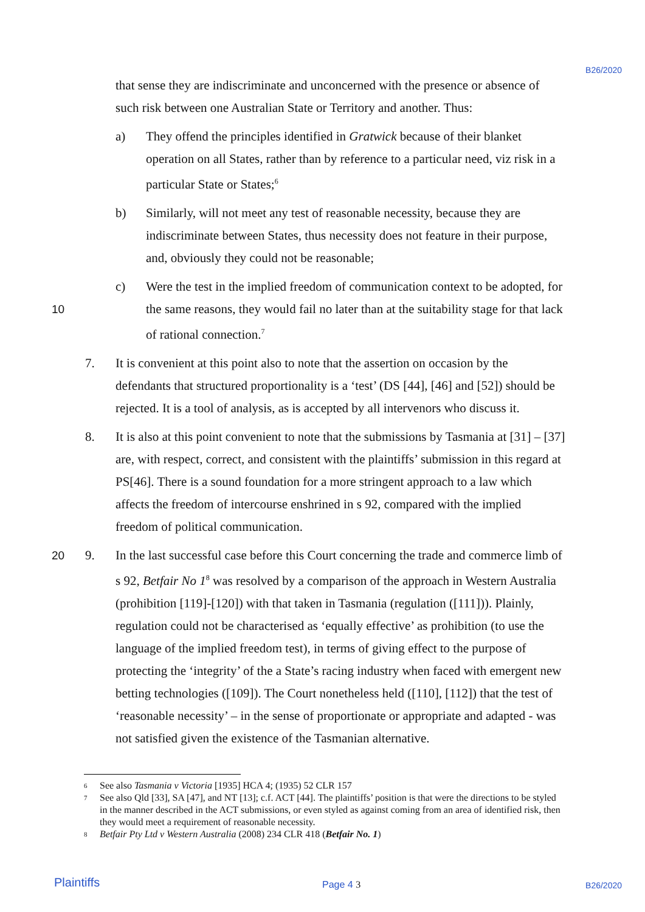B26/2020
that sense they are indiscriminate and unconcerned with the presence or absence of such risk between one Australian State or Territory and another. Thus:
a) They offend the principles identified in Gratwick because of their blanket operation on all States, rather than by reference to a particular need, viz risk in a particular State or States;<sup>6</sup>
b) Similarly, will not meet any test of reasonable necessity, because they are indiscriminate between States, thus necessity does not feature in their purpose, and, obviously they could not be reasonable;
10 c) Were the test in the implied freedom of communication context to be adopted, for the same reasons, they would fail no later than at the suitability stage for that lack of rational connection.<sup>7</sup>
7. It is convenient at this point also to note that the assertion on occasion by the defendants that structured proportionality is a ‘test’ (DS [44], [46] and [52]) should be rejected. It is a tool of analysis, as is accepted by all intervenors who discuss it.
8. It is also at this point convenient to note that the submissions by Tasmania at [31] – [37] are, with respect, correct, and consistent with the plaintiffs’ submission in this regard at PS[46]. There is a sound foundation for a more stringent approach to a law which affects the freedom of intercourse enshrined in s 92, compared with the implied freedom of political communication.
20 9. In the last successful case before this Court concerning the trade and commerce limb of s 92, Betfair No 1<sup>8</sup> was resolved by a comparison of the approach in Western Australia (prohibition [119]-[120]) with that taken in Tasmania (regulation ([111])). Plainly, regulation could not be characterised as ‘equally effective’ as prohibition (to use the language of the implied freedom test), in terms of giving effect to the purpose of protecting the ‘integrity’ of the a State’s racing industry when faced with emergent new betting technologies ([109]). The Court nonetheless held ([110], [112]) that the test of ‘reasonable necessity’ – in the sense of proportionate or appropriate and adapted - was not satisfied given the existence of the Tasmanian alternative.
6
See also Tasmania v Victoria [1935] HCA 4; (1935) 52 CLR 157
7
See also Qld [33], SA [47], and NT [13]; c.f. ACT [44]. The plaintiffs’ position is that were the directions to be styled in the manner described in the ACT submissions, or even styled as against coming from an area of identified risk, then they would meet a requirement of reasonable necessity.
8
Betfair Pty Ltd v Western Australia (2008) 234 CLR 418 (Betfair No. 1)
Plaintiffs Page 4 3 B26/2020